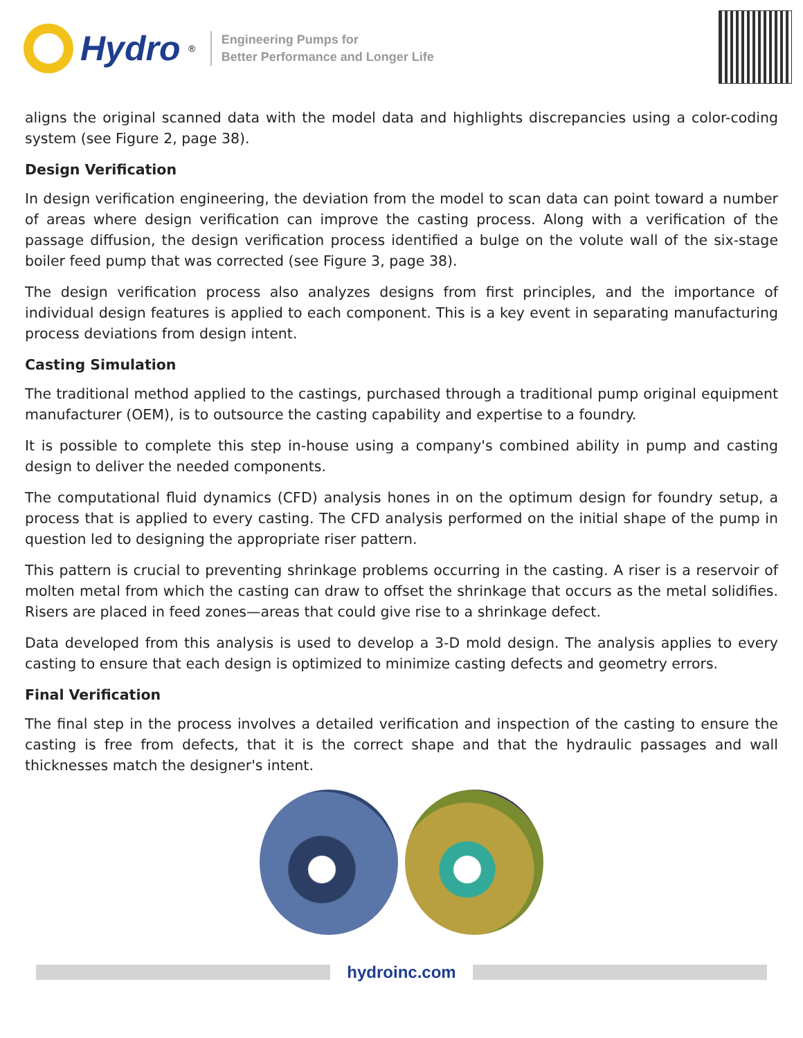Hydro<sup>®</sup>
Engineering Pumps for
Better Performance and Longer Life
aligns the original scanned data with the model data and highlights discrepancies using a color-coding system (see Figure 2, page 38).
Design Verification
In design verification engineering, the deviation from the model to scan data can point toward a number of areas where design verification can improve the casting process. Along with a verification of the passage diffusion, the design verification process identified a bulge on the volute wall of the six-stage boiler feed pump that was corrected (see Figure 3, page 38).
The design verification process also analyzes designs from first principles, and the importance of individual design features is applied to each component. This is a key event in separating manufacturing process deviations from design intent.
Casting Simulation
The traditional method applied to the castings, purchased through a traditional pump original equipment manufacturer (OEM), is to outsource the casting capability and expertise to a foundry.
It is possible to complete this step in-house using a company's combined ability in pump and casting design to deliver the needed components.
The computational fluid dynamics (CFD) analysis hones in on the optimum design for foundry setup, a process that is applied to every casting. The CFD analysis performed on the initial shape of the pump in question led to designing the appropriate riser pattern.
This pattern is crucial to preventing shrinkage problems occurring in the casting. A riser is a reservoir of molten metal from which the casting can draw to offset the shrinkage that occurs as the metal solidifies. Risers are placed in feed zones—areas that could give rise to a shrinkage defect.
Data developed from this analysis is used to develop a 3-D mold design. The analysis applies to every casting to ensure that each design is optimized to minimize casting defects and geometry errors.
Final Verification
The final step in the process involves a detailed verification and inspection of the casting to ensure the casting is free from defects, that it is the correct shape and that the hydraulic passages and wall thicknesses match the designer's intent.
hydroinc.com